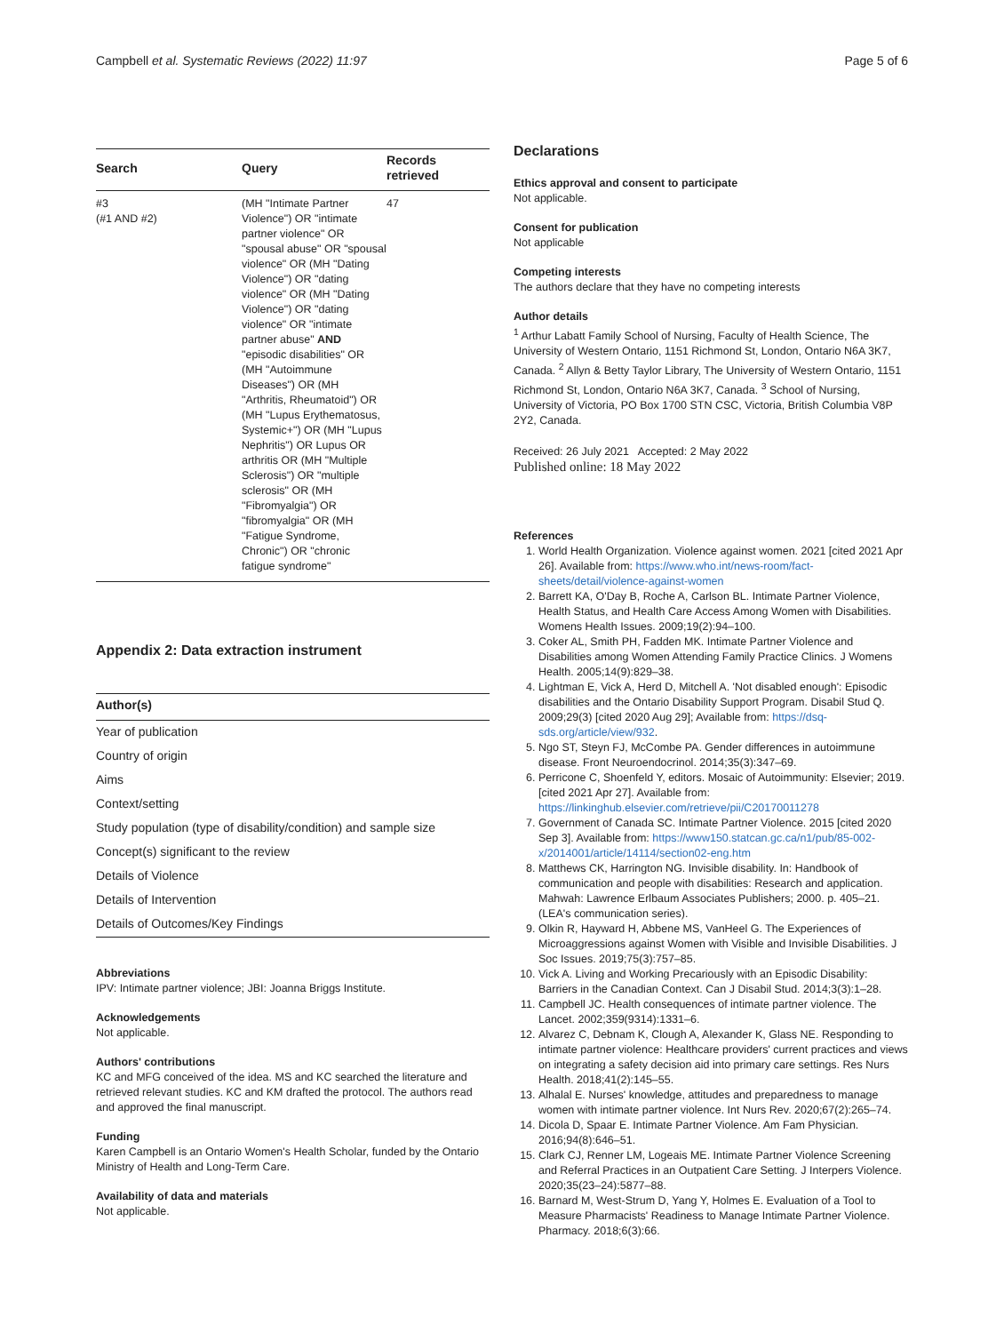Campbell et al. Systematic Reviews (2022) 11:97 Page 5 of 6
| Search | Query | Records retrieved |
| --- | --- | --- |
| #3 (#1 AND #2) | (MH "Intimate Partner Violence") OR "intimate partner violence" OR "spousal abuse" OR "spousal violence" OR (MH "Dating Violence") OR "dating violence" OR (MH "Dating Violence") OR "dating violence" OR "intimate partner abuse" AND "episodic disabilities" OR (MH "Autoimmune Diseases") OR (MH "Arthritis, Rheumatoid") OR (MH "Lupus Erythematosus, Systemic+") OR (MH "Lupus Nephritis") OR Lupus OR arthritis OR (MH "Multiple Sclerosis") OR "multiple sclerosis" OR (MH "Fibromyalgia") OR "fibromyalgia" OR (MH "Fatigue Syndrome, Chronic") OR "chronic fatigue syndrome" | 47 |
Appendix 2: Data extraction instrument
| Author(s) |
| --- |
| Year of publication |
| Country of origin |
| Aims |
| Context/setting |
| Study population (type of disability/condition) and sample size |
| Concept(s) significant to the review |
| Details of Violence |
| Details of Intervention |
| Details of Outcomes/Key Findings |
Abbreviations
IPV: Intimate partner violence; JBI: Joanna Briggs Institute.
Acknowledgements
Not applicable.
Authors' contributions
KC and MFG conceived of the idea. MS and KC searched the literature and retrieved relevant studies. KC and KM drafted the protocol. The authors read and approved the final manuscript.
Funding
Karen Campbell is an Ontario Women's Health Scholar, funded by the Ontario Ministry of Health and Long-Term Care.
Availability of data and materials
Not applicable.
Declarations
Ethics approval and consent to participate
Not applicable.
Consent for publication
Not applicable
Competing interests
The authors declare that they have no competing interests
Author details
<sup>1</sup> Arthur Labatt Family School of Nursing, Faculty of Health Science, The University of Western Ontario, 1151 Richmond St, London, Ontario N6A 3K7, Canada. <sup>2</sup> Allyn & Betty Taylor Library, The University of Western Ontario, 1151 Richmond St, London, Ontario N6A 3K7, Canada. <sup>3</sup> School of Nursing, University of Victoria, PO Box 1700 STN CSC, Victoria, British Columbia V8P 2Y2, Canada.
Received: 26 July 2021 Accepted: 2 May 2022
Published online: 18 May 2022
References
1. World Health Organization. Violence against women. 2021 [cited 2021 Apr 26]. Available from: https://www.who.int/news-room/fact-sheets/detail/violence-against-women
2. Barrett KA, O'Day B, Roche A, Carlson BL. Intimate Partner Violence, Health Status, and Health Care Access Among Women with Disabilities. Womens Health Issues. 2009;19(2):94–100.
3. Coker AL, Smith PH, Fadden MK. Intimate Partner Violence and Disabilities among Women Attending Family Practice Clinics. J Womens Health. 2005;14(9):829–38.
4. Lightman E, Vick A, Herd D, Mitchell A. 'Not disabled enough': Episodic disabilities and the Ontario Disability Support Program. Disabil Stud Q. 2009;29(3) [cited 2020 Aug 29]; Available from: https://dsq-sds.org/article/view/932.
5. Ngo ST, Steyn FJ, McCombe PA. Gender differences in autoimmune disease. Front Neuroendocrinol. 2014;35(3):347–69.
6. Perricone C, Shoenfeld Y, editors. Mosaic of Autoimmunity: Elsevier; 2019. [cited 2021 Apr 27]. Available from: https://linkinghub.elsevier.com/retrieve/pii/C20170011278
7. Government of Canada SC. Intimate Partner Violence. 2015 [cited 2020 Sep 3]. Available from: https://www150.statcan.gc.ca/n1/pub/85-002-x/2014001/article/14114/section02-eng.htm
8. Matthews CK, Harrington NG. Invisible disability. In: Handbook of communication and people with disabilities: Research and application. Mahwah: Lawrence Erlbaum Associates Publishers; 2000. p. 405–21. (LEA's communication series).
9. Olkin R, Hayward H, Abbene MS, VanHeel G. The Experiences of Microaggressions against Women with Visible and Invisible Disabilities. J Soc Issues. 2019;75(3):757–85.
10. Vick A. Living and Working Precariously with an Episodic Disability: Barriers in the Canadian Context. Can J Disabil Stud. 2014;3(3):1–28.
11. Campbell JC. Health consequences of intimate partner violence. The Lancet. 2002;359(9314):1331–6.
12. Alvarez C, Debnam K, Clough A, Alexander K, Glass NE. Responding to intimate partner violence: Healthcare providers' current practices and views on integrating a safety decision aid into primary care settings. Res Nurs Health. 2018;41(2):145–55.
13. Alhalal E. Nurses' knowledge, attitudes and preparedness to manage women with intimate partner violence. Int Nurs Rev. 2020;67(2):265–74.
14. Dicola D, Spaar E. Intimate Partner Violence. Am Fam Physician. 2016;94(8):646–51.
15. Clark CJ, Renner LM, Logeais ME. Intimate Partner Violence Screening and Referral Practices in an Outpatient Care Setting. J Interpers Violence. 2020;35(23–24):5877–88.
16. Barnard M, West-Strum D, Yang Y, Holmes E. Evaluation of a Tool to Measure Pharmacists' Readiness to Manage Intimate Partner Violence. Pharmacy. 2018;6(3):66.